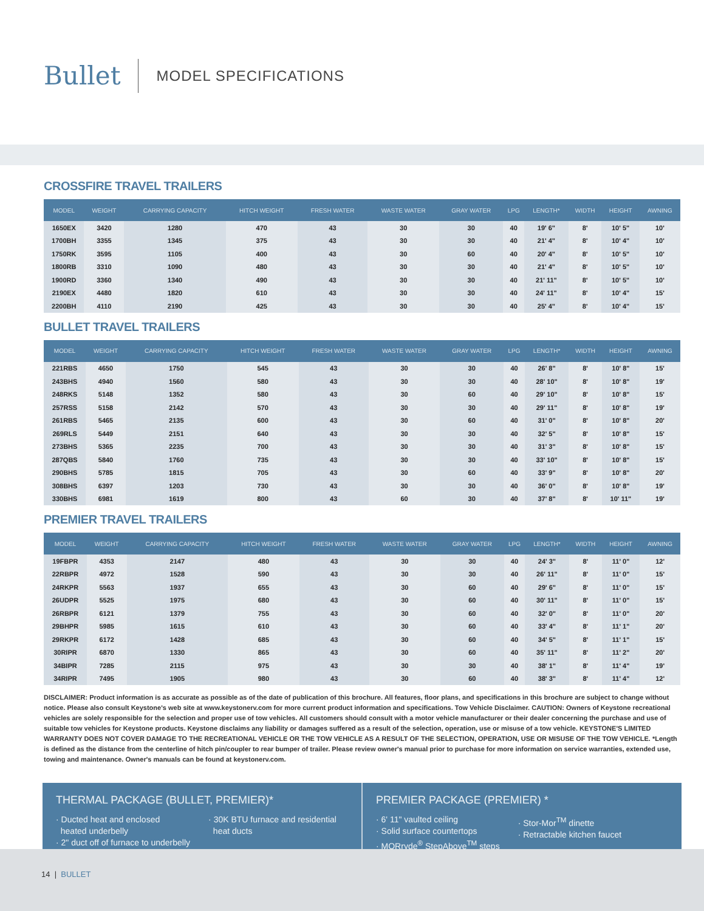Bullet
MODEL SPECIFICATIONS
CROSSFIRE TRAVEL TRAILERS
| MODEL | WEIGHT | CARRYING CAPACITY | HITCH WEIGHT | FRESH WATER | WASTE WATER | GRAY WATER | LPG | LENGTH* | WIDTH | HEIGHT | AWNING |
| --- | --- | --- | --- | --- | --- | --- | --- | --- | --- | --- | --- |
| 1650EX | 3420 | 1280 | 470 | 43 | 30 | 30 | 40 | 19' 6" | 8' | 10' 5" | 10' |
| 1700BH | 3355 | 1345 | 375 | 43 | 30 | 30 | 40 | 21' 4" | 8' | 10' 4" | 10' |
| 1750RK | 3595 | 1105 | 400 | 43 | 30 | 60 | 40 | 20' 4" | 8' | 10' 5" | 10' |
| 1800RB | 3310 | 1090 | 480 | 43 | 30 | 30 | 40 | 21' 4" | 8' | 10' 5" | 10' |
| 1900RD | 3360 | 1340 | 490 | 43 | 30 | 30 | 40 | 21' 11" | 8' | 10' 5" | 10' |
| 2190EX | 4480 | 1820 | 610 | 43 | 30 | 30 | 40 | 24' 11" | 8' | 10' 4" | 15' |
| 2200BH | 4110 | 2190 | 425 | 43 | 30 | 30 | 40 | 25' 4" | 8' | 10' 4" | 15' |
BULLET TRAVEL TRAILERS
| MODEL | WEIGHT | CARRYING CAPACITY | HITCH WEIGHT | FRESH WATER | WASTE WATER | GRAY WATER | LPG | LENGTH* | WIDTH | HEIGHT | AWNING |
| --- | --- | --- | --- | --- | --- | --- | --- | --- | --- | --- | --- |
| 221RBS | 4650 | 1750 | 545 | 43 | 30 | 30 | 40 | 26' 8" | 8' | 10' 8" | 15' |
| 243BHS | 4940 | 1560 | 580 | 43 | 30 | 30 | 40 | 28' 10" | 8' | 10' 8" | 19' |
| 248RKS | 5148 | 1352 | 580 | 43 | 30 | 60 | 40 | 29' 10" | 8' | 10' 8" | 15' |
| 257RSS | 5158 | 2142 | 570 | 43 | 30 | 30 | 40 | 29' 11" | 8' | 10' 8" | 19' |
| 261RBS | 5465 | 2135 | 600 | 43 | 30 | 60 | 40 | 31' 0" | 8' | 10' 8" | 20' |
| 269RLS | 5449 | 2151 | 640 | 43 | 30 | 30 | 40 | 32' 5" | 8' | 10' 8" | 15' |
| 273BHS | 5365 | 2235 | 700 | 43 | 30 | 30 | 40 | 31' 3" | 8' | 10' 8" | 15' |
| 287QBS | 5840 | 1760 | 735 | 43 | 30 | 30 | 40 | 33' 10" | 8' | 10' 8" | 15' |
| 290BHS | 5785 | 1815 | 705 | 43 | 30 | 60 | 40 | 33' 9" | 8' | 10' 8" | 20' |
| 308BHS | 6397 | 1203 | 730 | 43 | 30 | 30 | 40 | 36' 0" | 8' | 10' 8" | 19' |
| 330BHS | 6981 | 1619 | 800 | 43 | 60 | 30 | 40 | 37' 8" | 8' | 10' 11" | 19' |
PREMIER TRAVEL TRAILERS
| MODEL | WEIGHT | CARRYING CAPACITY | HITCH WEIGHT | FRESH WATER | WASTE WATER | GRAY WATER | LPG | LENGTH* | WIDTH | HEIGHT | AWNING |
| --- | --- | --- | --- | --- | --- | --- | --- | --- | --- | --- | --- |
| 19FBPR | 4353 | 2147 | 480 | 43 | 30 | 30 | 40 | 24' 3" | 8' | 11' 0" | 12' |
| 22RBPR | 4972 | 1528 | 590 | 43 | 30 | 30 | 40 | 26' 11" | 8' | 11' 0" | 15' |
| 24RKPR | 5563 | 1937 | 655 | 43 | 30 | 60 | 40 | 29' 6" | 8' | 11' 0" | 15' |
| 26UDPR | 5525 | 1975 | 680 | 43 | 30 | 60 | 40 | 30' 11" | 8' | 11' 0" | 15' |
| 26RBPR | 6121 | 1379 | 755 | 43 | 30 | 60 | 40 | 32' 0" | 8' | 11' 0" | 20' |
| 29BHPR | 5985 | 1615 | 610 | 43 | 30 | 60 | 40 | 33' 4" | 8' | 11' 1" | 20' |
| 29RKPR | 6172 | 1428 | 685 | 43 | 30 | 60 | 40 | 34' 5" | 8' | 11' 1" | 15' |
| 30RIPR | 6870 | 1330 | 865 | 43 | 30 | 60 | 40 | 35' 11" | 8' | 11' 2" | 20' |
| 34BIPR | 7285 | 2115 | 975 | 43 | 30 | 30 | 40 | 38' 1" | 8' | 11' 4" | 19' |
| 34RIPR | 7495 | 1905 | 980 | 43 | 30 | 60 | 40 | 38' 3" | 8' | 11' 4" | 12' |
DISCLAIMER: Product information is as accurate as possible as of the date of publication of this brochure. All features, floor plans, and specifications in this brochure are subject to change without notice. Please also consult Keystone's web site at www.keystonerv.com for more current product information and specifications. Tow Vehicle Disclaimer. CAUTION: Owners of Keystone recreational vehicles are solely responsible for the selection and proper use of tow vehicles. All customers should consult with a motor vehicle manufacturer or their dealer concerning the purchase and use of suitable tow vehicles for Keystone products. Keystone disclaims any liability or damages suffered as a result of the selection, operation, use or misuse of a tow vehicle. KEYSTONE'S LIMITED WARRANTY DOES NOT COVER DAMAGE TO THE RECREATIONAL VEHICLE OR THE TOW VEHICLE AS A RESULT OF THE SELECTION, OPERATION, USE OR MISUSE OF THE TOW VEHICLE. *Length is defined as the distance from the centerline of hitch pin/coupler to rear bumper of trailer. Please review owner's manual prior to purchase for more information on service warranties, extended use, towing and maintenance. Owner's manuals can be found at keystonerv.com.
THERMAL PACKAGE (BULLET, PREMIER)*
· Ducted heat and enclosed
heated underbelly
· 2" duct off of furnace to underbelly
· 30K BTU furnace and residential
heat ducts
PREMIER PACKAGE (PREMIER) *
· 6' 11" vaulted ceiling
· Solid surface countertops
· MORryde<sup>®</sup> StepAbove<sup>TM</sup> steps
· Stor-Mor<sup>TM</sup> dinette
· Retractable kitchen faucet
14 | BULLET